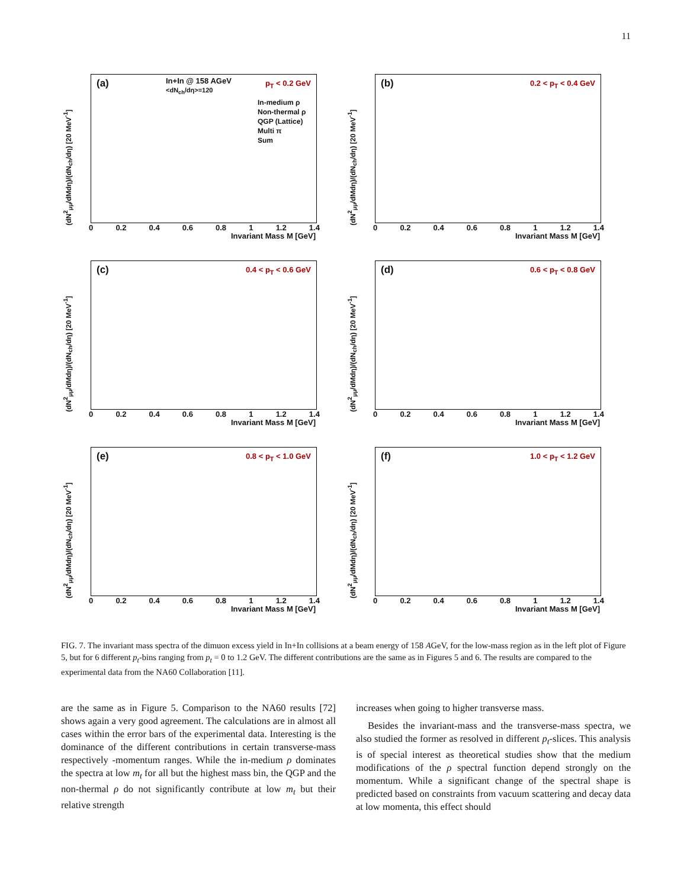11
(dN<sup>2</sup><sub>μμ</sub>/dMdη)/(dN<sub>ch</sub>/dη) [20 MeV<sup>-1</sup>]
(a)
In+In @ 158 AGeV
<dN<sub>ch</sub>/dη>=120
p<sub>T</sub> < 0.2 GeV
In-medium ρ
Non-thermal ρ
QGP (Lattice)
Multi π
Sum
0 0.2 0.4 0.6 0.8 1 1.2 1.4
Invariant Mass M [GeV]
(dN<sup>2</sup><sub>μμ</sub>/dMdη)/(dN<sub>ch</sub>/dη) [20 MeV<sup>-1</sup>]
(b) 0.2 < p<sub>T</sub> < 0.4 GeV
0 0.2 0.4 0.6 0.8 1 1.2 1.4
Invariant Mass M [GeV]
(dN<sup>2</sup><sub>μμ</sub>/dMdη)/(dN<sub>ch</sub>/dη) [20 MeV<sup>-1</sup>]
(c) 0.4 < p<sub>T</sub> < 0.6 GeV
0 0.2 0.4 0.6 0.8 1 1.2 1.4
Invariant Mass M [GeV]
(dN<sup>2</sup><sub>μμ</sub>/dMdη)/(dN<sub>ch</sub>/dη) [20 MeV<sup>-1</sup>]
(d) 0.6 < p<sub>T</sub> < 0.8 GeV
0 0.2 0.4 0.6 0.8 1 1.2 1.4
Invariant Mass M [GeV]
(dN<sup>2</sup><sub>μμ</sub>/dMdη)/(dN<sub>ch</sub>/dη) [20 MeV<sup>-1</sup>]
(e) 0.8 < p<sub>T</sub> < 1.0 GeV
0 0.2 0.4 0.6 0.8 1 1.2 1.4
Invariant Mass M [GeV]
(dN<sup>2</sup><sub>μμ</sub>/dMdη)/(dN<sub>ch</sub>/dη) [20 MeV<sup>-1</sup>]
(f) 1.0 < p<sub>T</sub> < 1.2 GeV
0 0.2 0.4 0.6 0.8 1 1.2 1.4
Invariant Mass M [GeV]
FIG. 7. The invariant mass spectra of the dimuon excess yield in In+In collisions at a beam energy of 158 AGeV, for the low-mass region as in the left plot of Figure 5, but for 6 different p<sub>t</sub>-bins ranging from p<sub>t</sub> = 0 to 1.2 GeV. The different contributions are the same as in Figures 5 and 6. The results are compared to the experimental data from the NA60 Collaboration [11].
are the same as in Figure 5. Comparison to the NA60 results [72] shows again a very good agreement. The calculations are in almost all cases within the error bars of the experimental data. Interesting is the dominance of the different contributions in certain transverse-mass respectively -momentum ranges. While the in-medium ρ dominates the spectra at low m<sub>t</sub> for all but the highest mass bin, the QGP and the non-thermal ρ do not significantly contribute at low m<sub>t</sub> but their relative strength
increases when going to higher transverse mass.
Besides the invariant-mass and the transverse-mass spectra, we also studied the former as resolved in different p<sub>t</sub>-slices. This analysis is of special interest as theoretical studies show that the medium modifications of the ρ spectral function depend strongly on the momentum. While a significant change of the spectral shape is predicted based on constraints from vacuum scattering and decay data at low momenta, this effect should